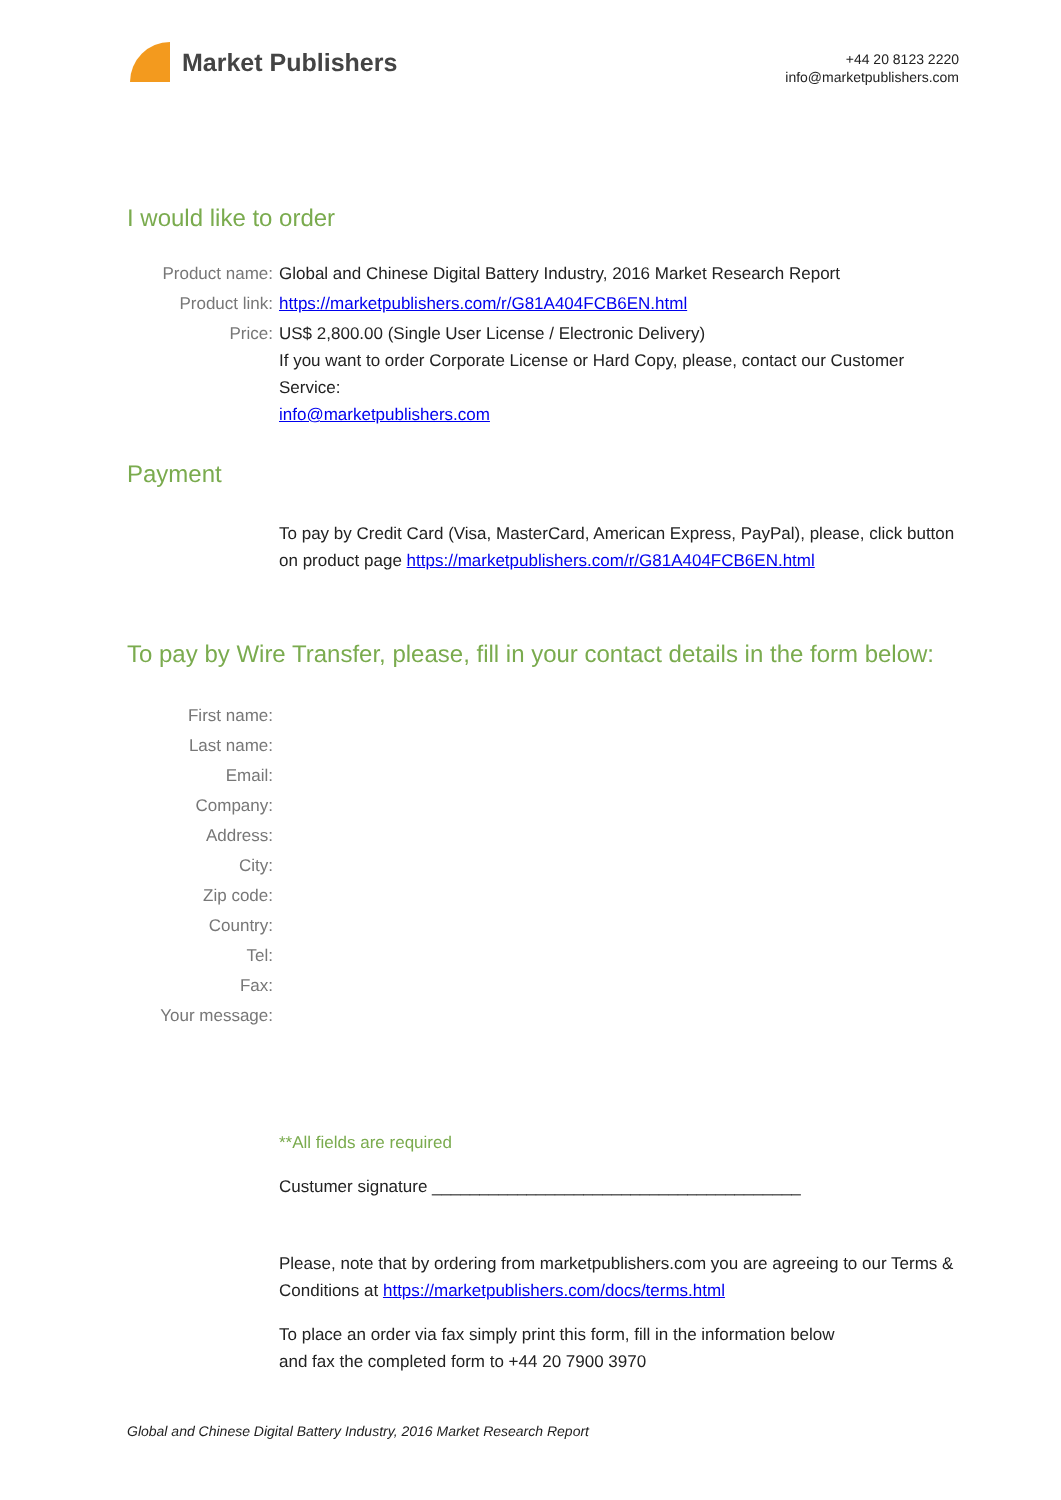Market Publishers
+44 20 8123 2220
info@marketpublishers.com
I would like to order
Product name: Global and Chinese Digital Battery Industry, 2016 Market Research Report
Product link: https://marketpublishers.com/r/G81A404FCB6EN.html
Price: US$ 2,800.00 (Single User License / Electronic Delivery)
If you want to order Corporate License or Hard Copy, please, contact our Customer Service:
info@marketpublishers.com
Payment
To pay by Credit Card (Visa, MasterCard, American Express, PayPal), please, click button on product page https://marketpublishers.com/r/G81A404FCB6EN.html
To pay by Wire Transfer, please, fill in your contact details in the form below:
First name:
Last name:
Email:
Company:
Address:
City:
Zip code:
Country:
Tel:
Fax:
Your message:
**All fields are required
Custumer signature _______________________________________
Please, note that by ordering from marketpublishers.com you are agreeing to our Terms & Conditions at https://marketpublishers.com/docs/terms.html
To place an order via fax simply print this form, fill in the information below
and fax the completed form to +44 20 7900 3970
Global and Chinese Digital Battery Industry, 2016 Market Research Report